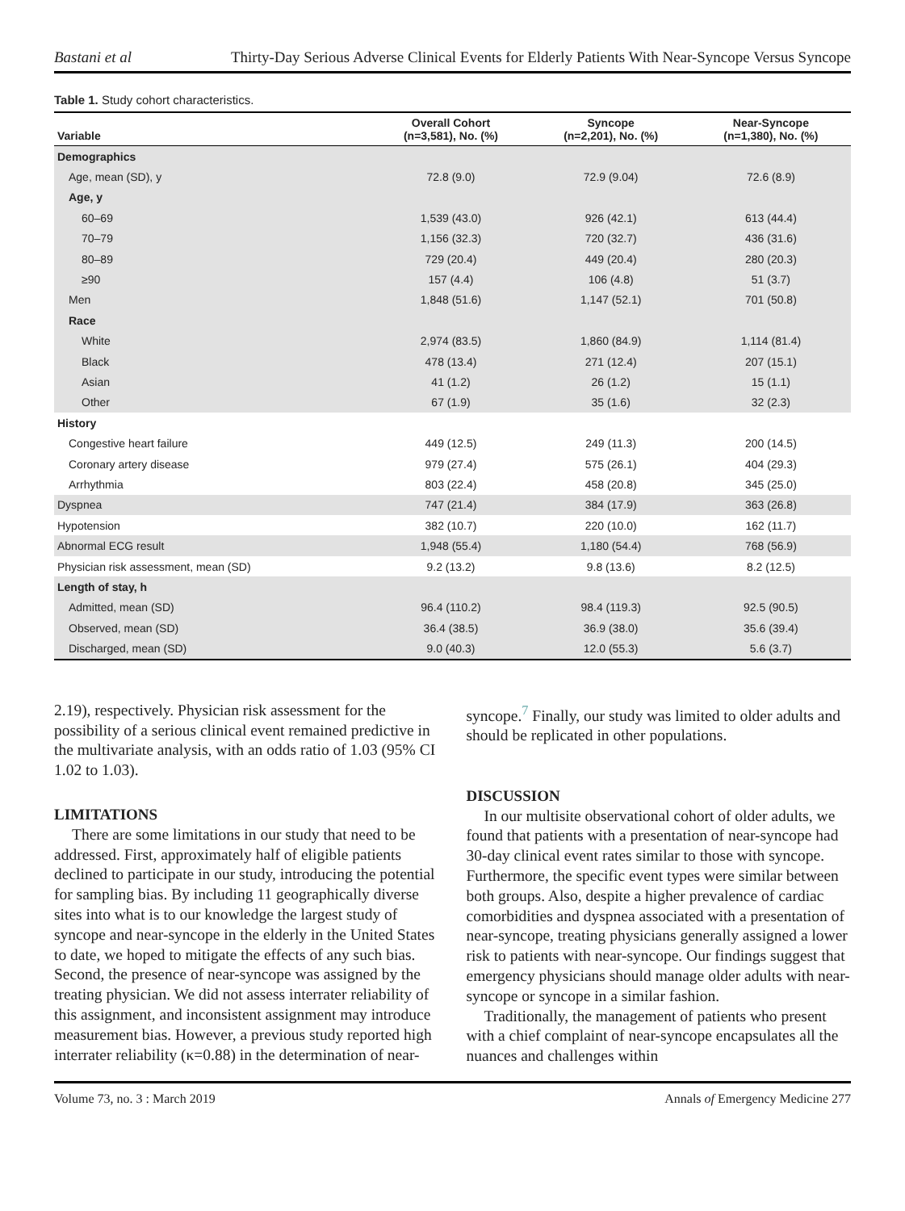Bastani et al Thirty-Day Serious Adverse Clinical Events for Elderly Patients With Near-Syncope Versus Syncope
Table 1. Study cohort characteristics.
| Variable | Overall Cohort (n=3,581), No. (%) | Syncope (n=2,201), No. (%) | Near-Syncope (n=1,380), No. (%) |
| --- | --- | --- | --- |
| Demographics | | | |
| Age, mean (SD), y | 72.8 (9.0) | 72.9 (9.04) | 72.6 (8.9) |
| Age, y | | | |
| 60–69 | 1,539 (43.0) | 926 (42.1) | 613 (44.4) |
| 70–79 | 1,156 (32.3) | 720 (32.7) | 436 (31.6) |
| 80–89 | 729 (20.4) | 449 (20.4) | 280 (20.3) |
| ≥90 | 157 (4.4) | 106 (4.8) | 51 (3.7) |
| Men | 1,848 (51.6) | 1,147 (52.1) | 701 (50.8) |
| Race | | | |
| White | 2,974 (83.5) | 1,860 (84.9) | 1,114 (81.4) |
| Black | 478 (13.4) | 271 (12.4) | 207 (15.1) |
| Asian | 41 (1.2) | 26 (1.2) | 15 (1.1) |
| Other | 67 (1.9) | 35 (1.6) | 32 (2.3) |
| History | | | |
| Congestive heart failure | 449 (12.5) | 249 (11.3) | 200 (14.5) |
| Coronary artery disease | 979 (27.4) | 575 (26.1) | 404 (29.3) |
| Arrhythmia | 803 (22.4) | 458 (20.8) | 345 (25.0) |
| Dyspnea | 747 (21.4) | 384 (17.9) | 363 (26.8) |
| Hypotension | 382 (10.7) | 220 (10.0) | 162 (11.7) |
| Abnormal ECG result | 1,948 (55.4) | 1,180 (54.4) | 768 (56.9) |
| Physician risk assessment, mean (SD) | 9.2 (13.2) | 9.8 (13.6) | 8.2 (12.5) |
| Length of stay, h | | | |
| Admitted, mean (SD) | 96.4 (110.2) | 98.4 (119.3) | 92.5 (90.5) |
| Observed, mean (SD) | 36.4 (38.5) | 36.9 (38.0) | 35.6 (39.4) |
| Discharged, mean (SD) | 9.0 (40.3) | 12.0 (55.3) | 5.6 (3.7) |
2.19), respectively. Physician risk assessment for the possibility of a serious clinical event remained predictive in the multivariate analysis, with an odds ratio of 1.03 (95% CI 1.02 to 1.03).
LIMITATIONS
There are some limitations in our study that need to be addressed. First, approximately half of eligible patients declined to participate in our study, introducing the potential for sampling bias. By including 11 geographically diverse sites into what is to our knowledge the largest study of syncope and near-syncope in the elderly in the United States to date, we hoped to mitigate the effects of any such bias. Second, the presence of near-syncope was assigned by the treating physician. We did not assess interrater reliability of this assignment, and inconsistent assignment may introduce measurement bias. However, a previous study reported high interrater reliability (κ=0.88) in the determination of near-
syncope.<sup>7</sup> Finally, our study was limited to older adults and should be replicated in other populations.
DISCUSSION
In our multisite observational cohort of older adults, we found that patients with a presentation of near-syncope had 30-day clinical event rates similar to those with syncope. Furthermore, the specific event types were similar between both groups. Also, despite a higher prevalence of cardiac comorbidities and dyspnea associated with a presentation of near-syncope, treating physicians generally assigned a lower risk to patients with near-syncope. Our findings suggest that emergency physicians should manage older adults with near-syncope or syncope in a similar fashion.
Traditionally, the management of patients who present with a chief complaint of near-syncope encapsulates all the nuances and challenges within
Volume 73, no. 3 : March 2019 Annals of Emergency Medicine 277